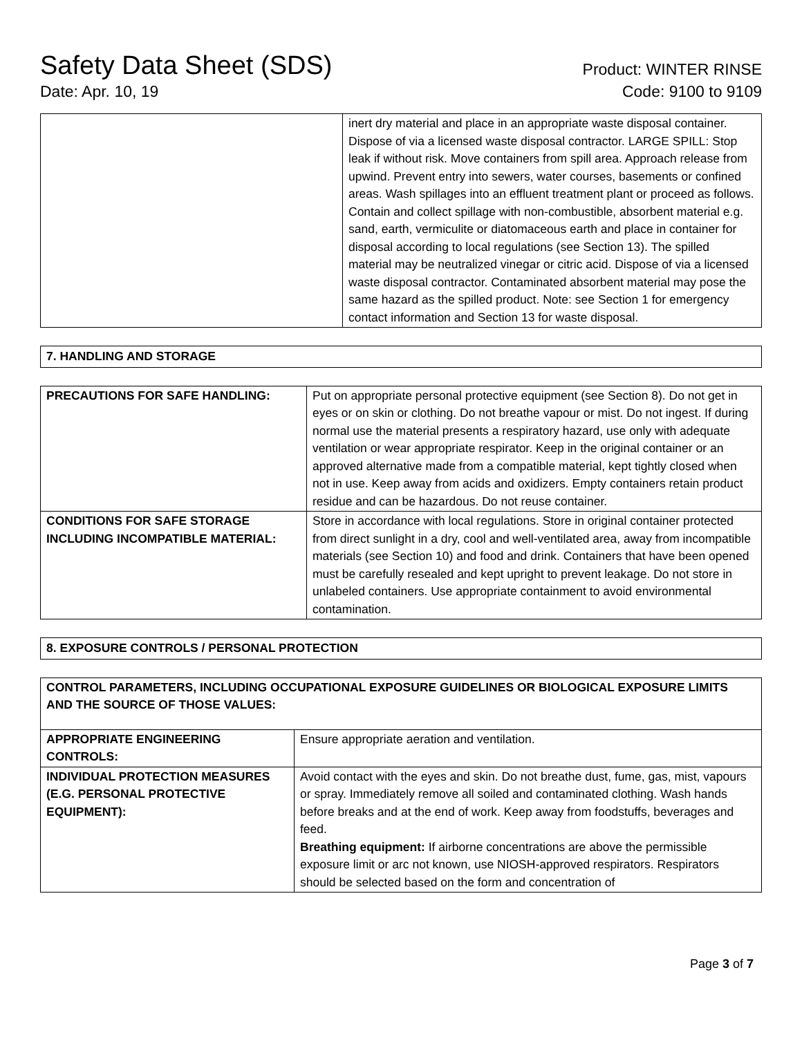Safety Data Sheet (SDS)
Date: Apr. 10, 19
Product: WINTER RINSE
Code: 9100 to 9109
| | inert dry material and place in an appropriate waste disposal container. Dispose of via a licensed waste disposal contractor. LARGE SPILL: Stop leak if without risk. Move containers from spill area. Approach release from upwind. Prevent entry into sewers, water courses, basements or confined areas. Wash spillages into an effluent treatment plant or proceed as follows. Contain and collect spillage with non-combustible, absorbent material e.g. sand, earth, vermiculite or diatomaceous earth and place in container for disposal according to local regulations (see Section 13). The spilled material may be neutralized vinegar or citric acid. Dispose of via a licensed waste disposal contractor. Contaminated absorbent material may pose the same hazard as the spilled product. Note: see Section 1 for emergency contact information and Section 13 for waste disposal. |
7. HANDLING AND STORAGE
| PRECAUTIONS FOR SAFE HANDLING: | Put on appropriate personal protective equipment (see Section 8). Do not get in eyes or on skin or clothing. Do not breathe vapour or mist. Do not ingest. If during normal use the material presents a respiratory hazard, use only with adequate ventilation or wear appropriate respirator. Keep in the original container or an approved alternative made from a compatible material, kept tightly closed when not in use. Keep away from acids and oxidizers. Empty containers retain product residue and can be hazardous. Do not reuse container. |
| CONDITIONS FOR SAFE STORAGE INCLUDING INCOMPATIBLE MATERIAL: | Store in accordance with local regulations. Store in original container protected from direct sunlight in a dry, cool and well-ventilated area, away from incompatible materials (see Section 10) and food and drink. Containers that have been opened must be carefully resealed and kept upright to prevent leakage. Do not store in unlabeled containers. Use appropriate containment to avoid environmental contamination. |
8. EXPOSURE CONTROLS / PERSONAL PROTECTION
| CONTROL PARAMETERS, INCLUDING OCCUPATIONAL EXPOSURE GUIDELINES OR BIOLOGICAL EXPOSURE LIMITS AND THE SOURCE OF THOSE VALUES: | |
| APPROPRIATE ENGINEERING CONTROLS: | Ensure appropriate aeration and ventilation. |
| INDIVIDUAL PROTECTION MEASURES (E.G. PERSONAL PROTECTIVE EQUIPMENT): | Avoid contact with the eyes and skin. Do not breathe dust, fume, gas, mist, vapours or spray. Immediately remove all soiled and contaminated clothing. Wash hands before breaks and at the end of work. Keep away from foodstuffs, beverages and feed. Breathing equipment: If airborne concentrations are above the permissible exposure limit or arc not known, use NIOSH-approved respirators. Respirators should be selected based on the form and concentration of |
Page 3 of 7